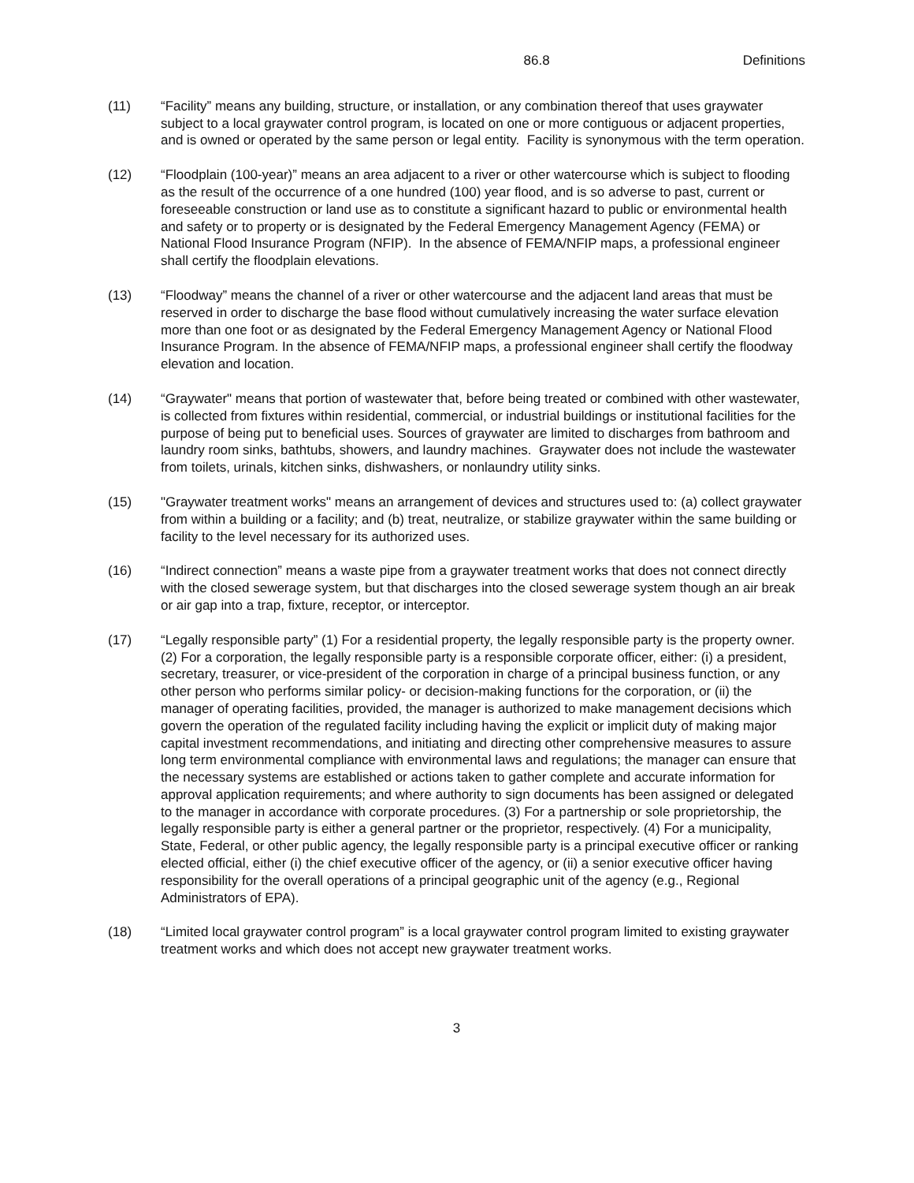86.8 Definitions
(11) “Facility” means any building, structure, or installation, or any combination thereof that uses graywater subject to a local graywater control program, is located on one or more contiguous or adjacent properties, and is owned or operated by the same person or legal entity. Facility is synonymous with the term operation.
(12) “Floodplain (100-year)” means an area adjacent to a river or other watercourse which is subject to flooding as the result of the occurrence of a one hundred (100) year flood, and is so adverse to past, current or foreseeable construction or land use as to constitute a significant hazard to public or environmental health and safety or to property or is designated by the Federal Emergency Management Agency (FEMA) or National Flood Insurance Program (NFIP). In the absence of FEMA/NFIP maps, a professional engineer shall certify the floodplain elevations.
(13) “Floodway” means the channel of a river or other watercourse and the adjacent land areas that must be reserved in order to discharge the base flood without cumulatively increasing the water surface elevation more than one foot or as designated by the Federal Emergency Management Agency or National Flood Insurance Program. In the absence of FEMA/NFIP maps, a professional engineer shall certify the floodway elevation and location.
(14) “Graywater" means that portion of wastewater that, before being treated or combined with other wastewater, is collected from fixtures within residential, commercial, or industrial buildings or institutional facilities for the purpose of being put to beneficial uses. Sources of graywater are limited to discharges from bathroom and laundry room sinks, bathtubs, showers, and laundry machines. Graywater does not include the wastewater from toilets, urinals, kitchen sinks, dishwashers, or nonlaundry utility sinks.
(15) "Graywater treatment works" means an arrangement of devices and structures used to: (a) collect graywater from within a building or a facility; and (b) treat, neutralize, or stabilize graywater within the same building or facility to the level necessary for its authorized uses.
(16) “Indirect connection” means a waste pipe from a graywater treatment works that does not connect directly with the closed sewerage system, but that discharges into the closed sewerage system though an air break or air gap into a trap, fixture, receptor, or interceptor.
(17) “Legally responsible party” (1) For a residential property, the legally responsible party is the property owner. (2) For a corporation, the legally responsible party is a responsible corporate officer, either: (i) a president, secretary, treasurer, or vice-president of the corporation in charge of a principal business function, or any other person who performs similar policy- or decision-making functions for the corporation, or (ii) the manager of operating facilities, provided, the manager is authorized to make management decisions which govern the operation of the regulated facility including having the explicit or implicit duty of making major capital investment recommendations, and initiating and directing other comprehensive measures to assure long term environmental compliance with environmental laws and regulations; the manager can ensure that the necessary systems are established or actions taken to gather complete and accurate information for approval application requirements; and where authority to sign documents has been assigned or delegated to the manager in accordance with corporate procedures. (3) For a partnership or sole proprietorship, the legally responsible party is either a general partner or the proprietor, respectively. (4) For a municipality, State, Federal, or other public agency, the legally responsible party is a principal executive officer or ranking elected official, either (i) the chief executive officer of the agency, or (ii) a senior executive officer having responsibility for the overall operations of a principal geographic unit of the agency (e.g., Regional Administrators of EPA).
(18) “Limited local graywater control program” is a local graywater control program limited to existing graywater treatment works and which does not accept new graywater treatment works.
3